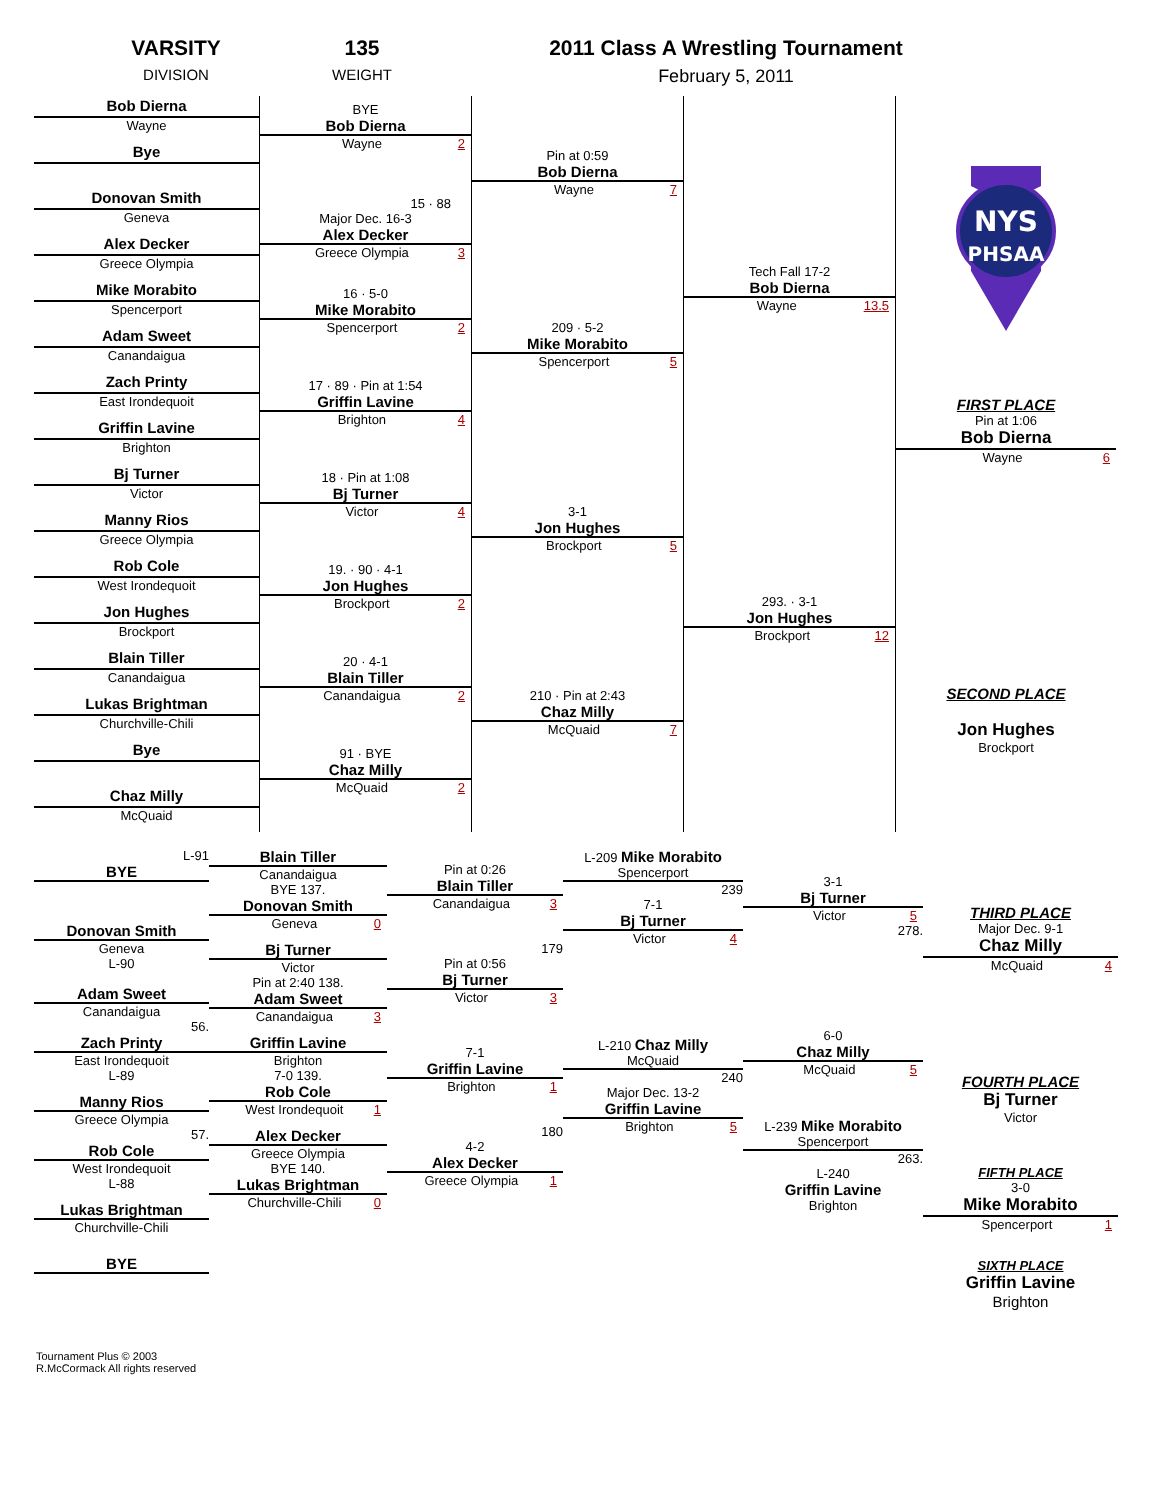VARSITY
DIVISION
135
WEIGHT
2011 Class A Wrestling Tournament
February 5, 2011
Bob Dierna
Wayne
Bye
Donovan Smith
Geneva
Alex Decker
Greece Olympia
Mike Morabito
Spencerport
Adam Sweet
Canandaigua
Zach Printy
East Irondequoit
Griffin Lavine
Brighton
Bj Turner
Victor
Manny Rios
Greece Olympia
Rob Cole
West Irondequoit
Jon Hughes
Brockport
Blain Tiller
Canandaigua
Lukas Brightman
Churchville-Chili
Bye
Chaz Milly
McQuaid
BYE
Bob Dierna
Wayne 2
15 · 88
Major Dec. 16-3
Alex Decker
Greece Olympia 3
16 · 5-0
Mike Morabito
Spencerport 2
17 · 89 · Pin at 1:54
Griffin Lavine
Brighton 4
18 · Pin at 1:08
Bj Turner
Victor 4
19. · 90 · 4-1
Jon Hughes
Brockport 2
20 · 4-1
Blain Tiller
Canandaigua 2
91 · BYE
Chaz Milly
McQuaid 2
Pin at 0:59
Bob Dierna
Wayne 7
209 · 5-2
Mike Morabito
Spencerport 5
3-1
Jon Hughes
Brockport 5
210 · Pin at 2:43
Chaz Milly
McQuaid 7
Tech Fall 17-2
Bob Dierna
Wayne 13.5
293. · 3-1
Jon Hughes
Brockport 12
NYS
PHSAA
FIRST PLACE
Pin at 1:06
Bob Dierna
Wayne 6
SECOND PLACE
Jon Hughes
Brockport
L-91
BYE
Donovan Smith
Geneva
L-90
Adam Sweet
Canandaigua
56.
Zach Printy
East Irondequoit
L-89
Manny Rios
Greece Olympia
57.
Rob Cole
West Irondequoit
L-88
Lukas Brightman
Churchville-Chili
BYE
Blain Tiller
Canandaigua
BYE 137.
Donovan Smith
Geneva 0
Bj Turner
Victor
Pin at 2:40 138.
Adam Sweet
Canandaigua 3
Griffin Lavine
Brighton
7-0 139.
Rob Cole
West Irondequoit 1
Alex Decker
Greece Olympia
BYE 140.
Lukas Brightman
Churchville-Chili 0
Pin at 0:26
Blain Tiller
Canandaigua 3
179
Pin at 0:56
Bj Turner
Victor 3
7-1
Griffin Lavine
Brighton 1
180
4-2
Alex Decker
Greece Olympia 1
L-209 Mike Morabito
Spencerport
239
7-1
Bj Turner
Victor 4
L-210 Chaz Milly
McQuaid
240
Major Dec. 13-2
Griffin Lavine
Brighton 5
3-1
Bj Turner
Victor 5
278.
6-0
Chaz Milly
McQuaid 5
L-239 Mike Morabito
Spencerport
263.
L-240
Griffin Lavine
Brighton
THIRD PLACE
Major Dec. 9-1
Chaz Milly
McQuaid 4
FOURTH PLACE
Bj Turner
Victor
FIFTH PLACE
3-0
Mike Morabito
Spencerport 1
SIXTH PLACE
Griffin Lavine
Brighton
Tournament Plus © 2003
R.McCormack All rights reserved